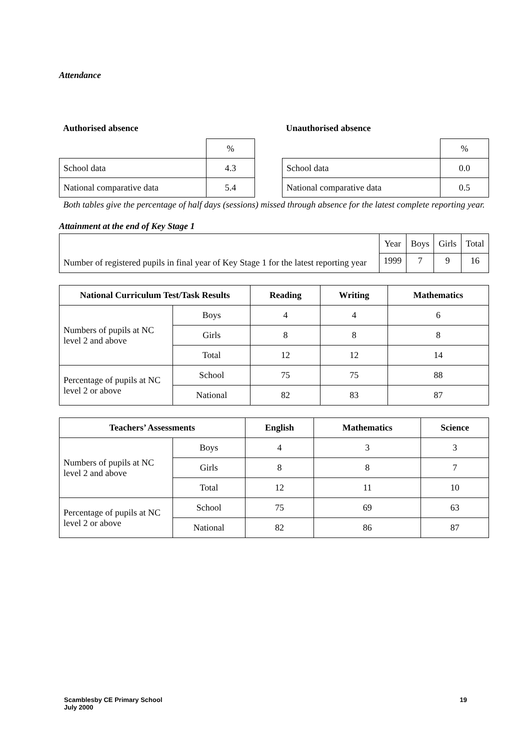Attendance
Authorised absence
| | % |
| School data | 4.3 |
| National comparative data | 5.4 |
Unauthorised absence
| | % |
| School data | 0.0 |
| National comparative data | 0.5 |
Both tables give the percentage of half days (sessions) missed through absence for the latest complete reporting year.
Attainment at the end of Key Stage 1
| | Year | Boys | Girls | Total |
| Number of registered pupils in final year of Key Stage 1 for the latest reporting year | 1999 | 7 | 9 | 16 |
| National Curriculum Test/Task Results | | Reading | Writing | Mathematics |
| --- | --- | --- | --- | --- |
| Numbers of pupils at NC level 2 and above | Boys | 4 | 4 | 6 |
| | Girls | 8 | 8 | 8 |
| | Total | 12 | 12 | 14 |
| Percentage of pupils at NC level 2 or above | School | 75 | 75 | 88 |
| | National | 82 | 83 | 87 |
| Teachers’ Assessments | | English | Mathematics | Science |
| --- | --- | --- | --- | --- |
| Numbers of pupils at NC level 2 and above | Boys | 4 | 3 | 3 |
| | Girls | 8 | 8 | 7 |
| | Total | 12 | 11 | 10 |
| Percentage of pupils at NC level 2 or above | School | 75 | 69 | 63 |
| | National | 82 | 86 | 87 |
Scamblesby CE Primary School
July 2000
19